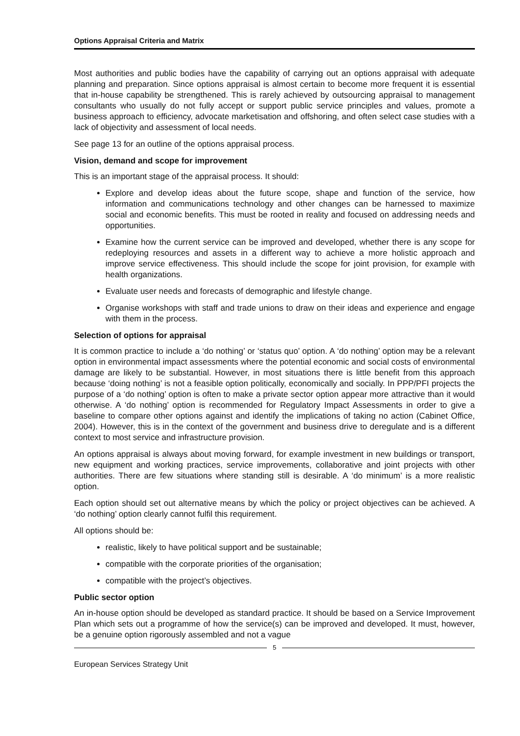Options Appraisal Criteria and Matrix
Most authorities and public bodies have the capability of carrying out an options appraisal with adequate planning and preparation. Since options appraisal is almost certain to become more frequent it is essential that in-house capability be strengthened. This is rarely achieved by outsourcing appraisal to management consultants who usually do not fully accept or support public service principles and values, promote a business approach to efficiency, advocate marketisation and offshoring, and often select case studies with a lack of objectivity and assessment of local needs.
See page 13 for an outline of the options appraisal process.
Vision, demand and scope for improvement
This is an important stage of the appraisal process. It should:
Explore and develop ideas about the future scope, shape and function of the service, how information and communications technology and other changes can be harnessed to maximize social and economic benefits. This must be rooted in reality and focused on addressing needs and opportunities.
Examine how the current service can be improved and developed, whether there is any scope for redeploying resources and assets in a different way to achieve a more holistic approach and improve service effectiveness. This should include the scope for joint provision, for example with health organizations.
Evaluate user needs and forecasts of demographic and lifestyle change.
Organise workshops with staff and trade unions to draw on their ideas and experience and engage with them in the process.
Selection of options for appraisal
It is common practice to include a ‘do nothing’ or ‘status quo’ option. A ‘do nothing’ option may be a relevant option in environmental impact assessments where the potential economic and social costs of environmental damage are likely to be substantial. However, in most situations there is little benefit from this approach because ‘doing nothing’ is not a feasible option politically, economically and socially. In PPP/PFI projects the purpose of a ‘do nothing’ option is often to make a private sector option appear more attractive than it would otherwise. A ‘do nothing’ option is recommended for Regulatory Impact Assessments in order to give a baseline to compare other options against and identify the implications of taking no action (Cabinet Office, 2004). However, this is in the context of the government and business drive to deregulate and is a different context to most service and infrastructure provision.
An options appraisal is always about moving forward, for example investment in new buildings or transport, new equipment and working practices, service improvements, collaborative and joint projects with other authorities. There are few situations where standing still is desirable. A ‘do minimum’ is a more realistic option.
Each option should set out alternative means by which the policy or project objectives can be achieved. A ‘do nothing’ option clearly cannot fulfil this requirement.
All options should be:
realistic, likely to have political support and be sustainable;
compatible with the corporate priorities of the organisation;
compatible with the project’s objectives.
Public sector option
An in-house option should be developed as standard practice. It should be based on a Service Improvement Plan which sets out a programme of how the service(s) can be improved and developed. It must, however, be a genuine option rigorously assembled and not a vague
5
European Services Strategy Unit